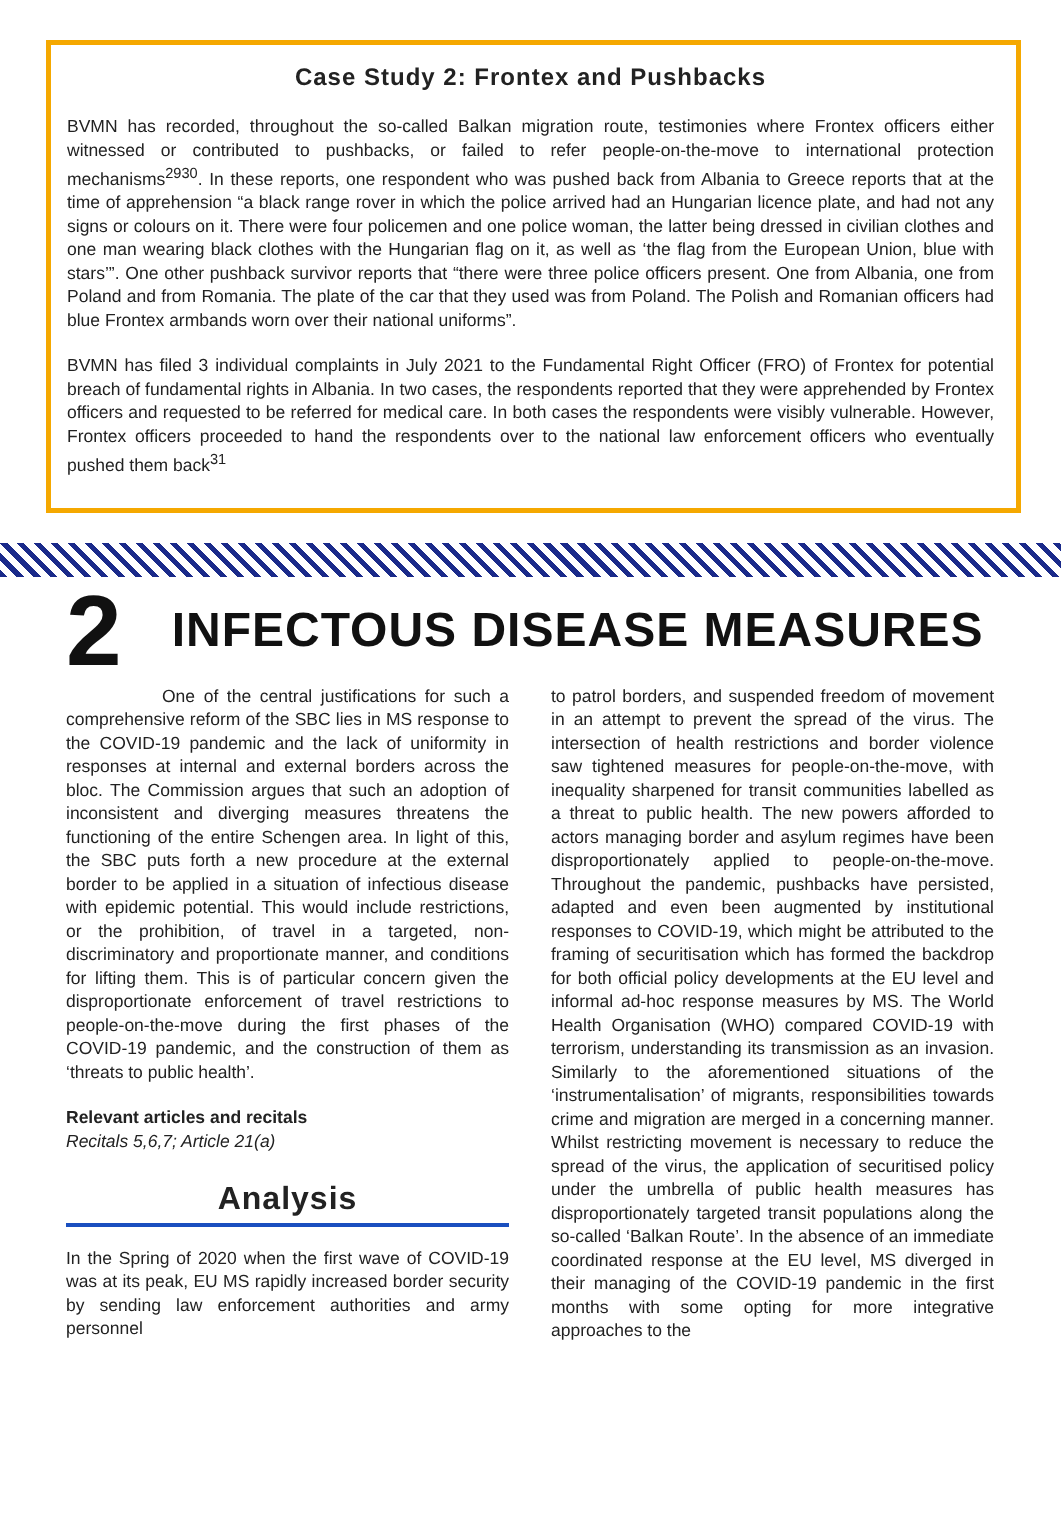Case Study 2: Frontex and Pushbacks
BVMN has recorded, throughout the so-called Balkan migration route, testimonies where Frontex officers either witnessed or contributed to pushbacks, or failed to refer people-on-the-move to international protection mechanisms<sup>29</sup><sup>30</sup>. In these reports, one respondent who was pushed back from Albania to Greece reports that at the time of apprehension “a black range rover in which the police arrived had an Hungarian licence plate, and had not any signs or colours on it. There were four policemen and one police woman, the latter being dressed in civilian clothes and one man wearing black clothes with the Hungarian flag on it, as well as ‘the flag from the European Union, blue with stars’”. One other pushback survivor reports that “there were three police officers present. One from Albania, one from Poland and from Romania. The plate of the car that they used was from Poland. The Polish and Romanian officers had blue Frontex armbands worn over their national uniforms”.
BVMN has filed 3 individual complaints in July 2021 to the Fundamental Right Officer (FRO) of Frontex for potential breach of fundamental rights in Albania. In two cases, the respondents reported that they were apprehended by Frontex officers and requested to be referred for medical care. In both cases the respondents were visibly vulnerable. However, Frontex officers proceeded to hand the respondents over to the national law enforcement officers who eventually pushed them back<sup>31</sup>
2
INFECTOUS DISEASE MEASURES
One of the central justifications for such a comprehensive reform of the SBC lies in MS response to the COVID-19 pandemic and the lack of uniformity in responses at internal and external borders across the bloc. The Commission argues that such an adoption of inconsistent and diverging measures threatens the functioning of the entire Schengen area. In light of this, the SBC puts forth a new procedure at the external border to be applied in a situation of infectious disease with epidemic potential. This would include restrictions, or the prohibition, of travel in a targeted, non-discriminatory and proportionate manner, and conditions for lifting them. This is of particular concern given the disproportionate enforcement of travel restrictions to people-on-the-move during the first phases of the COVID-19 pandemic, and the construction of them as ‘threats to public health’.
Relevant articles and recitals
Recitals 5,6,7; Article 21(a)
Analysis
In the Spring of 2020 when the first wave of COVID-19 was at its peak, EU MS rapidly increased border security by sending law enforcement authorities and army personnel
to patrol borders, and suspended freedom of movement in an attempt to prevent the spread of the virus. The intersection of health restrictions and border violence saw tightened measures for people-on-the-move, with inequality sharpened for transit communities labelled as a threat to public health. The new powers afforded to actors managing border and asylum regimes have been disproportionately applied to people-on-the-move. Throughout the pandemic, pushbacks have persisted, adapted and even been augmented by institutional responses to COVID-19, which might be attributed to the framing of securitisation which has formed the backdrop for both official policy developments at the EU level and informal ad-hoc response measures by MS. The World Health Organisation (WHO) compared COVID-19 with terrorism, understanding its transmission as an invasion. Similarly to the aforementioned situations of the ‘instrumentalisation’ of migrants, responsibilities towards crime and migration are merged in a concerning manner. Whilst restricting movement is necessary to reduce the spread of the virus, the application of securitised policy under the umbrella of public health measures has disproportionately targeted transit populations along the so-called ‘Balkan Route’. In the absence of an immediate coordinated response at the EU level, MS diverged in their managing of the COVID-19 pandemic in the first months with some opting for more integrative approaches to the